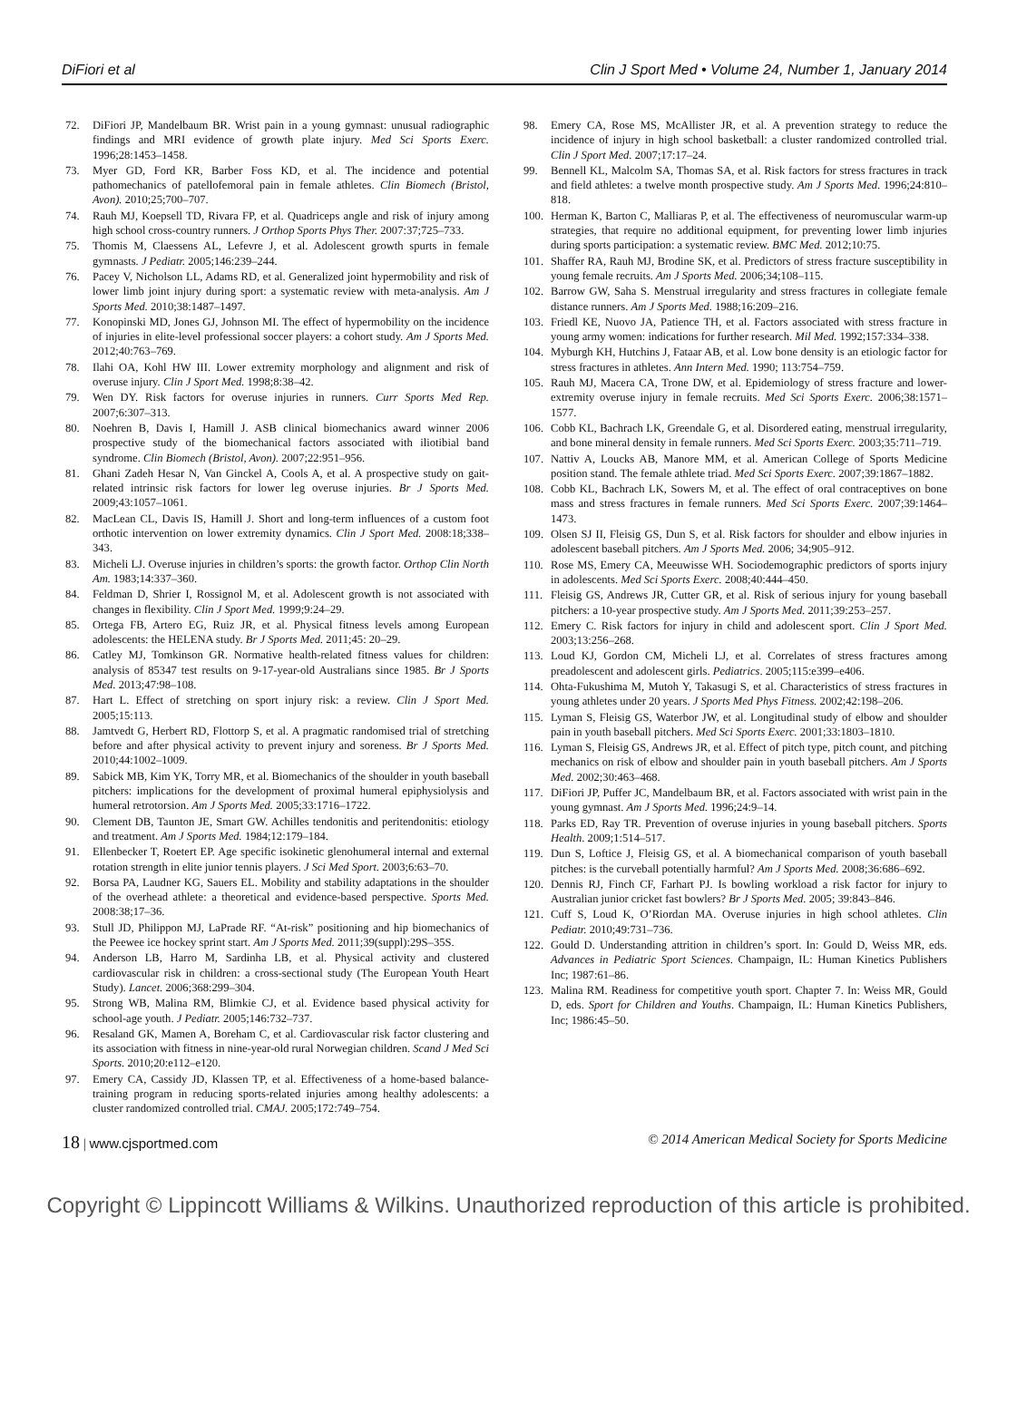DiFiori et al Clin J Sport Med • Volume 24, Number 1, January 2014
72. DiFiori JP, Mandelbaum BR. Wrist pain in a young gymnast: unusual radiographic findings and MRI evidence of growth plate injury. Med Sci Sports Exerc. 1996;28:1453–1458.
73. Myer GD, Ford KR, Barber Foss KD, et al. The incidence and potential pathomechanics of patellofemoral pain in female athletes. Clin Biomech (Bristol, Avon). 2010;25;700–707.
74. Rauh MJ, Koepsell TD, Rivara FP, et al. Quadriceps angle and risk of injury among high school cross-country runners. J Orthop Sports Phys Ther. 2007:37;725–733.
75. Thomis M, Claessens AL, Lefevre J, et al. Adolescent growth spurts in female gymnasts. J Pediatr. 2005;146:239–244.
76. Pacey V, Nicholson LL, Adams RD, et al. Generalized joint hypermobility and risk of lower limb joint injury during sport: a systematic review with meta-analysis. Am J Sports Med. 2010;38:1487–1497.
77. Konopinski MD, Jones GJ, Johnson MI. The effect of hypermobility on the incidence of injuries in elite-level professional soccer players: a cohort study. Am J Sports Med. 2012;40:763–769.
78. Ilahi OA, Kohl HW III. Lower extremity morphology and alignment and risk of overuse injury. Clin J Sport Med. 1998;8:38–42.
79. Wen DY. Risk factors for overuse injuries in runners. Curr Sports Med Rep. 2007;6:307–313.
80. Noehren B, Davis I, Hamill J. ASB clinical biomechanics award winner 2006 prospective study of the biomechanical factors associated with iliotibial band syndrome. Clin Biomech (Bristol, Avon). 2007;22:951–956.
81. Ghani Zadeh Hesar N, Van Ginckel A, Cools A, et al. A prospective study on gait-related intrinsic risk factors for lower leg overuse injuries. Br J Sports Med. 2009;43:1057–1061.
82. MacLean CL, Davis IS, Hamill J. Short and long-term influences of a custom foot orthotic intervention on lower extremity dynamics. Clin J Sport Med. 2008:18;338–343.
83. Micheli LJ. Overuse injuries in children’s sports: the growth factor. Orthop Clin North Am. 1983;14:337–360.
84. Feldman D, Shrier I, Rossignol M, et al. Adolescent growth is not associated with changes in flexibility. Clin J Sport Med. 1999;9:24–29.
85. Ortega FB, Artero EG, Ruiz JR, et al. Physical fitness levels among European adolescents: the HELENA study. Br J Sports Med. 2011;45: 20–29.
86. Catley MJ, Tomkinson GR. Normative health-related fitness values for children: analysis of 85347 test results on 9-17-year-old Australians since 1985. Br J Sports Med. 2013;47:98–108.
87. Hart L. Effect of stretching on sport injury risk: a review. Clin J Sport Med. 2005;15:113.
88. Jamtvedt G, Herbert RD, Flottorp S, et al. A pragmatic randomised trial of stretching before and after physical activity to prevent injury and soreness. Br J Sports Med. 2010;44:1002–1009.
89. Sabick MB, Kim YK, Torry MR, et al. Biomechanics of the shoulder in youth baseball pitchers: implications for the development of proximal humeral epiphysiolysis and humeral retrotorsion. Am J Sports Med. 2005;33:1716–1722.
90. Clement DB, Taunton JE, Smart GW. Achilles tendonitis and peritendonitis: etiology and treatment. Am J Sports Med. 1984;12:179–184.
91. Ellenbecker T, Roetert EP. Age specific isokinetic glenohumeral internal and external rotation strength in elite junior tennis players. J Sci Med Sport. 2003;6:63–70.
92. Borsa PA, Laudner KG, Sauers EL. Mobility and stability adaptations in the shoulder of the overhead athlete: a theoretical and evidence-based perspective. Sports Med. 2008:38;17–36.
93. Stull JD, Philippon MJ, LaPrade RF. “At-risk” positioning and hip biomechanics of the Peewee ice hockey sprint start. Am J Sports Med. 2011;39(suppl):29S–35S.
94. Anderson LB, Harro M, Sardinha LB, et al. Physical activity and clustered cardiovascular risk in children: a cross-sectional study (The European Youth Heart Study). Lancet. 2006;368:299–304.
95. Strong WB, Malina RM, Blimkie CJ, et al. Evidence based physical activity for school-age youth. J Pediatr. 2005;146:732–737.
96. Resaland GK, Mamen A, Boreham C, et al. Cardiovascular risk factor clustering and its association with fitness in nine-year-old rural Norwegian children. Scand J Med Sci Sports. 2010;20:e112–e120.
97. Emery CA, Cassidy JD, Klassen TP, et al. Effectiveness of a home-based balance-training program in reducing sports-related injuries among healthy adolescents: a cluster randomized controlled trial. CMAJ. 2005;172:749–754.
98. Emery CA, Rose MS, McAllister JR, et al. A prevention strategy to reduce the incidence of injury in high school basketball: a cluster randomized controlled trial. Clin J Sport Med. 2007;17:17–24.
99. Bennell KL, Malcolm SA, Thomas SA, et al. Risk factors for stress fractures in track and field athletes: a twelve month prospective study. Am J Sports Med. 1996;24:810–818.
100. Herman K, Barton C, Malliaras P, et al. The effectiveness of neuromuscular warm-up strategies, that require no additional equipment, for preventing lower limb injuries during sports participation: a systematic review. BMC Med. 2012;10:75.
101. Shaffer RA, Rauh MJ, Brodine SK, et al. Predictors of stress fracture susceptibility in young female recruits. Am J Sports Med. 2006;34;108–115.
102. Barrow GW, Saha S. Menstrual irregularity and stress fractures in collegiate female distance runners. Am J Sports Med. 1988;16:209–216.
103. Friedl KE, Nuovo JA, Patience TH, et al. Factors associated with stress fracture in young army women: indications for further research. Mil Med. 1992;157:334–338.
104. Myburgh KH, Hutchins J, Fataar AB, et al. Low bone density is an etiologic factor for stress fractures in athletes. Ann Intern Med. 1990; 113:754–759.
105. Rauh MJ, Macera CA, Trone DW, et al. Epidemiology of stress fracture and lower-extremity overuse injury in female recruits. Med Sci Sports Exerc. 2006;38:1571–1577.
106. Cobb KL, Bachrach LK, Greendale G, et al. Disordered eating, menstrual irregularity, and bone mineral density in female runners. Med Sci Sports Exerc. 2003;35:711–719.
107. Nattiv A, Loucks AB, Manore MM, et al. American College of Sports Medicine position stand. The female athlete triad. Med Sci Sports Exerc. 2007;39:1867–1882.
108. Cobb KL, Bachrach LK, Sowers M, et al. The effect of oral contraceptives on bone mass and stress fractures in female runners. Med Sci Sports Exerc. 2007;39:1464–1473.
109. Olsen SJ II, Fleisig GS, Dun S, et al. Risk factors for shoulder and elbow injuries in adolescent baseball pitchers. Am J Sports Med. 2006; 34;905–912.
110. Rose MS, Emery CA, Meeuwisse WH. Sociodemographic predictors of sports injury in adolescents. Med Sci Sports Exerc. 2008;40:444–450.
111. Fleisig GS, Andrews JR, Cutter GR, et al. Risk of serious injury for young baseball pitchers: a 10-year prospective study. Am J Sports Med. 2011;39:253–257.
112. Emery C. Risk factors for injury in child and adolescent sport. Clin J Sport Med. 2003;13:256–268.
113. Loud KJ, Gordon CM, Micheli LJ, et al. Correlates of stress fractures among preadolescent and adolescent girls. Pediatrics. 2005;115:e399–e406.
114. Ohta-Fukushima M, Mutoh Y, Takasugi S, et al. Characteristics of stress fractures in young athletes under 20 years. J Sports Med Phys Fitness. 2002;42:198–206.
115. Lyman S, Fleisig GS, Waterbor JW, et al. Longitudinal study of elbow and shoulder pain in youth baseball pitchers. Med Sci Sports Exerc. 2001;33:1803–1810.
116. Lyman S, Fleisig GS, Andrews JR, et al. Effect of pitch type, pitch count, and pitching mechanics on risk of elbow and shoulder pain in youth baseball pitchers. Am J Sports Med. 2002;30:463–468.
117. DiFiori JP, Puffer JC, Mandelbaum BR, et al. Factors associated with wrist pain in the young gymnast. Am J Sports Med. 1996;24:9–14.
118. Parks ED, Ray TR. Prevention of overuse injuries in young baseball pitchers. Sports Health. 2009;1:514–517.
119. Dun S, Loftice J, Fleisig GS, et al. A biomechanical comparison of youth baseball pitches: is the curveball potentially harmful? Am J Sports Med. 2008;36:686–692.
120. Dennis RJ, Finch CF, Farhart PJ. Is bowling workload a risk factor for injury to Australian junior cricket fast bowlers? Br J Sports Med. 2005; 39:843–846.
121. Cuff S, Loud K, O’Riordan MA. Overuse injuries in high school athletes. Clin Pediatr. 2010;49:731–736.
122. Gould D. Understanding attrition in children’s sport. In: Gould D, Weiss MR, eds. Advances in Pediatric Sport Sciences. Champaign, IL: Human Kinetics Publishers Inc; 1987:61–86.
123. Malina RM. Readiness for competitive youth sport. Chapter 7. In: Weiss MR, Gould D, eds. Sport for Children and Youths. Champaign, IL: Human Kinetics Publishers, Inc; 1986:45–50.
18 | www.cjsportmed.com © 2014 American Medical Society for Sports Medicine
Copyright © Lippincott Williams & Wilkins. Unauthorized reproduction of this article is prohibited.